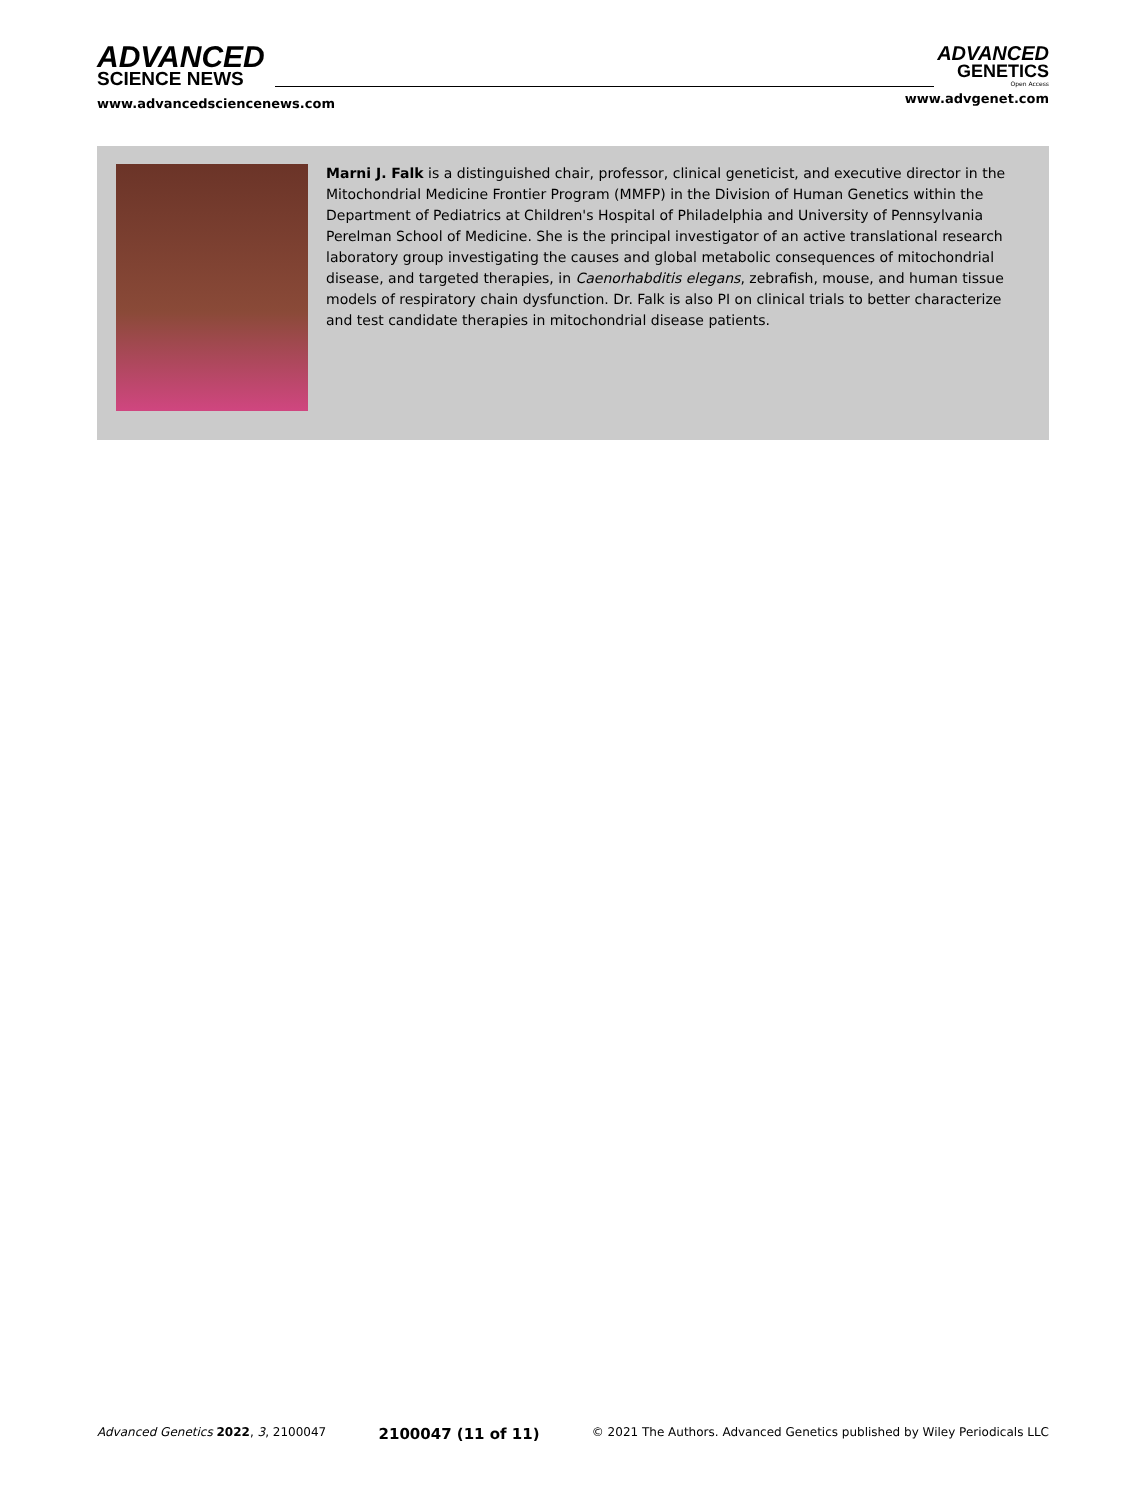ADVANCED
SCIENCE NEWS
www.advancedsciencenews.com
ADVANCED
GENETICS
Open Access
www.advgenet.com
Marni J. Falk is a distinguished chair, professor, clinical geneticist, and executive director in the Mitochondrial Medicine Frontier Program (MMFP) in the Division of Human Genetics within the Department of Pediatrics at Children's Hospital of Philadelphia and University of Pennsylvania Perelman School of Medicine. She is the principal investigator of an active translational research laboratory group investigating the causes and global metabolic consequences of mitochondrial disease, and targeted therapies, in Caenorhabditis elegans, zebrafish, mouse, and human tissue models of respiratory chain dysfunction. Dr. Falk is also PI on clinical trials to better characterize and test candidate therapies in mitochondrial disease patients.
Advanced Genetics 2022, 3, 2100047 2100047 (11 of 11) © 2021 The Authors. Advanced Genetics published by Wiley Periodicals LLC